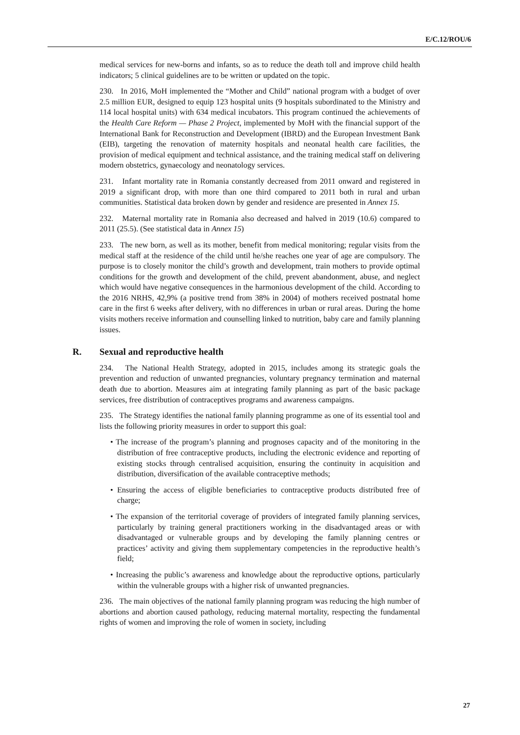E/C.12/ROU/6
medical services for new-borns and infants, so as to reduce the death toll and improve child health indicators; 5 clinical guidelines are to be written or updated on the topic.
230. In 2016, MoH implemented the “Mother and Child” national program with a budget of over 2.5 million EUR, designed to equip 123 hospital units (9 hospitals subordinated to the Ministry and 114 local hospital units) with 634 medical incubators. This program continued the achievements of the Health Care Reform — Phase 2 Project, implemented by MoH with the financial support of the International Bank for Reconstruction and Development (IBRD) and the European Investment Bank (EIB), targeting the renovation of maternity hospitals and neonatal health care facilities, the provision of medical equipment and technical assistance, and the training medical staff on delivering modern obstetrics, gynaecology and neonatology services.
231. Infant mortality rate in Romania constantly decreased from 2011 onward and registered in 2019 a significant drop, with more than one third compared to 2011 both in rural and urban communities. Statistical data broken down by gender and residence are presented in Annex 15.
232. Maternal mortality rate in Romania also decreased and halved in 2019 (10.6) compared to 2011 (25.5). (See statistical data in Annex 15)
233. The new born, as well as its mother, benefit from medical monitoring; regular visits from the medical staff at the residence of the child until he/she reaches one year of age are compulsory. The purpose is to closely monitor the child’s growth and development, train mothers to provide optimal conditions for the growth and development of the child, prevent abandonment, abuse, and neglect which would have negative consequences in the harmonious development of the child. According to the 2016 NRHS, 42,9% (a positive trend from 38% in 2004) of mothers received postnatal home care in the first 6 weeks after delivery, with no differences in urban or rural areas. During the home visits mothers receive information and counselling linked to nutrition, baby care and family planning issues.
R. Sexual and reproductive health
234. The National Health Strategy, adopted in 2015, includes among its strategic goals the prevention and reduction of unwanted pregnancies, voluntary pregnancy termination and maternal death due to abortion. Measures aim at integrating family planning as part of the basic package services, free distribution of contraceptives programs and awareness campaigns.
235. The Strategy identifies the national family planning programme as one of its essential tool and lists the following priority measures in order to support this goal:
• The increase of the program’s planning and prognoses capacity and of the monitoring in the distribution of free contraceptive products, including the electronic evidence and reporting of existing stocks through centralised acquisition, ensuring the continuity in acquisition and distribution, diversification of the available contraceptive methods;
• Ensuring the access of eligible beneficiaries to contraceptive products distributed free of charge;
• The expansion of the territorial coverage of providers of integrated family planning services, particularly by training general practitioners working in the disadvantaged areas or with disadvantaged or vulnerable groups and by developing the family planning centres or practices’ activity and giving them supplementary competencies in the reproductive health’s field;
• Increasing the public’s awareness and knowledge about the reproductive options, particularly within the vulnerable groups with a higher risk of unwanted pregnancies.
236. The main objectives of the national family planning program was reducing the high number of abortions and abortion caused pathology, reducing maternal mortality, respecting the fundamental rights of women and improving the role of women in society, including
27